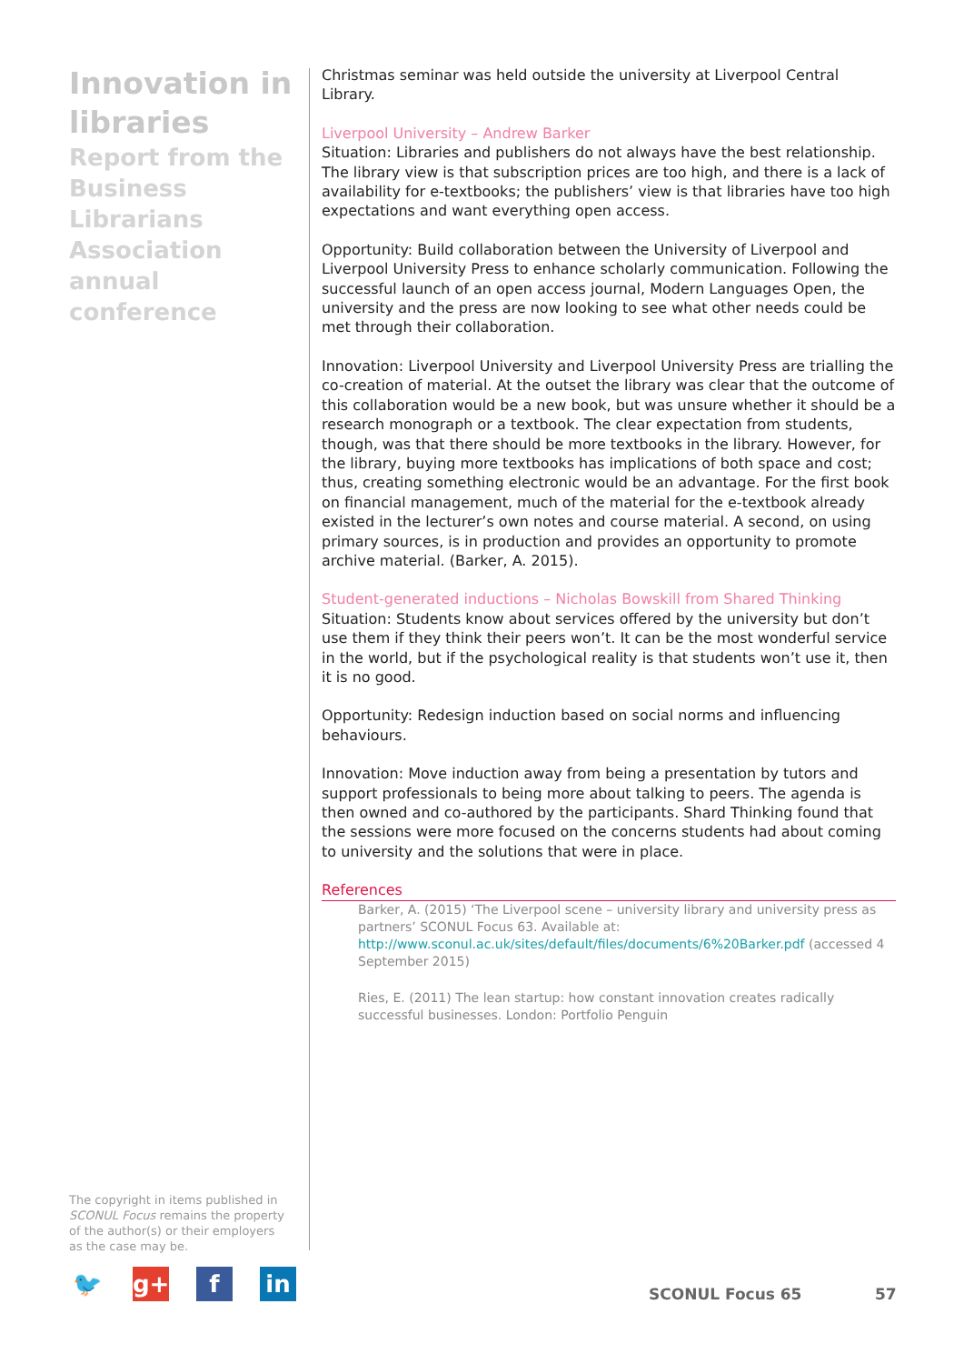Innovation in libraries
Report from the Business Librarians Association annual conference
Christmas seminar was held outside the university at Liverpool Central Library.
Liverpool University – Andrew Barker
Situation: Libraries and publishers do not always have the best relationship. The library view is that subscription prices are too high, and there is a lack of availability for e-textbooks; the publishers’ view is that libraries have too high expectations and want everything open access.
Opportunity: Build collaboration between the University of Liverpool and Liverpool University Press to enhance scholarly communication. Following the successful launch of an open access journal, Modern Languages Open, the university and the press are now looking to see what other needs could be met through their collaboration.
Innovation: Liverpool University and Liverpool University Press are trialling the co-creation of material. At the outset the library was clear that the outcome of this collaboration would be a new book, but was unsure whether it should be a research monograph or a textbook. The clear expectation from students, though, was that there should be more textbooks in the library. However, for the library, buying more textbooks has implications of both space and cost; thus, creating something electronic would be an advantage. For the first book on financial management, much of the material for the e-textbook already existed in the lecturer’s own notes and course material. A second, on using primary sources, is in production and provides an opportunity to promote archive material. (Barker, A. 2015).
Student-generated inductions – Nicholas Bowskill from Shared Thinking
Situation: Students know about services offered by the university but don’t use them if they think their peers won’t. It can be the most wonderful service in the world, but if the psychological reality is that students won’t use it, then it is no good.
Opportunity: Redesign induction based on social norms and influencing behaviours.
Innovation: Move induction away from being a presentation by tutors and support professionals to being more about talking to peers. The agenda is then owned and co-authored by the participants. Shard Thinking found that the sessions were more focused on the concerns students had about coming to university and the solutions that were in place.
References
Barker, A. (2015) ‘The Liverpool scene – university library and university press as partners’ SCONUL Focus 63. Available at: http://www.sconul.ac.uk/sites/default/files/documents/6%20Barker.pdf (accessed 4 September 2015)
Ries, E. (2011) The lean startup: how constant innovation creates radically successful businesses. London: Portfolio Penguin
The copyright in items published in SCONUL Focus remains the property of the author(s) or their employers as the case may be.
🐦 g+ f in
SCONUL Focus 65 57